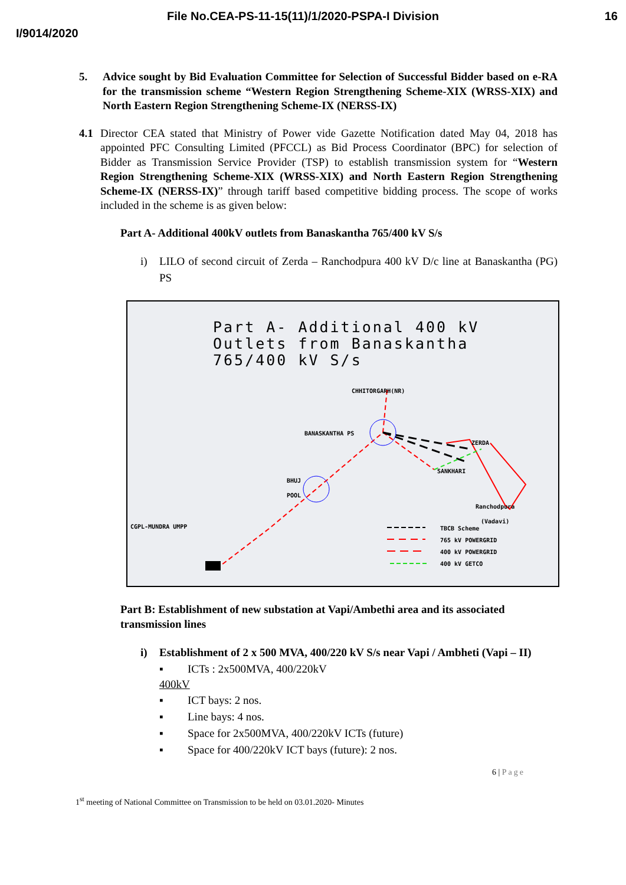File No.CEA-PS-11-15(11)/1/2020-PSPA-I Division 16
I/9014/2020
5. Advice sought by Bid Evaluation Committee for Selection of Successful Bidder based on e-RA for the transmission scheme “Western Region Strengthening Scheme-XIX (WRSS-XIX) and North Eastern Region Strengthening Scheme-IX (NERSS-IX)
4.1 Director CEA stated that Ministry of Power vide Gazette Notification dated May 04, 2018 has appointed PFC Consulting Limited (PFCCL) as Bid Process Coordinator (BPC) for selection of Bidder as Transmission Service Provider (TSP) to establish transmission system for “Western Region Strengthening Scheme-XIX (WRSS-XIX) and North Eastern Region Strengthening Scheme-IX (NERSS-IX)” through tariff based competitive bidding process. The scope of works included in the scheme is as given below:
Part A- Additional 400kV outlets from Banaskantha 765/400 kV S/s
i) LILO of second circuit of Zerda – Ranchodpura 400 kV D/c line at Banaskantha (PG) PS
Part A- Additional 400 kV
Outlets from Banaskantha
765/400 kV S/s
CHHITORGARH(NR)
BANASKANTHA PS
ZERDA
SANKHARI
BHUJ
POOL
Ranchodpura
(Vadavi)
CGPL-MUNDRA UMPP
TBCB Scheme
765 kV POWERGRID
400 kV POWERGRID
400 kV GETCO
Part B: Establishment of new substation at Vapi/Ambethi area and its associated transmission lines
i) Establishment of 2 x 500 MVA, 400/220 kV S/s near Vapi / Ambheti (Vapi – II)
▪ ICTs : 2x500MVA, 400/220kV
400kV
▪ ICT bays: 2 nos.
▪ Line bays: 4 nos.
▪ Space for 2x500MVA, 400/220kV ICTs (future)
▪ Space for 400/220kV ICT bays (future): 2 nos.
6 | Page
1<sup>st</sup> meeting of National Committee on Transmission to be held on 03.01.2020- Minutes